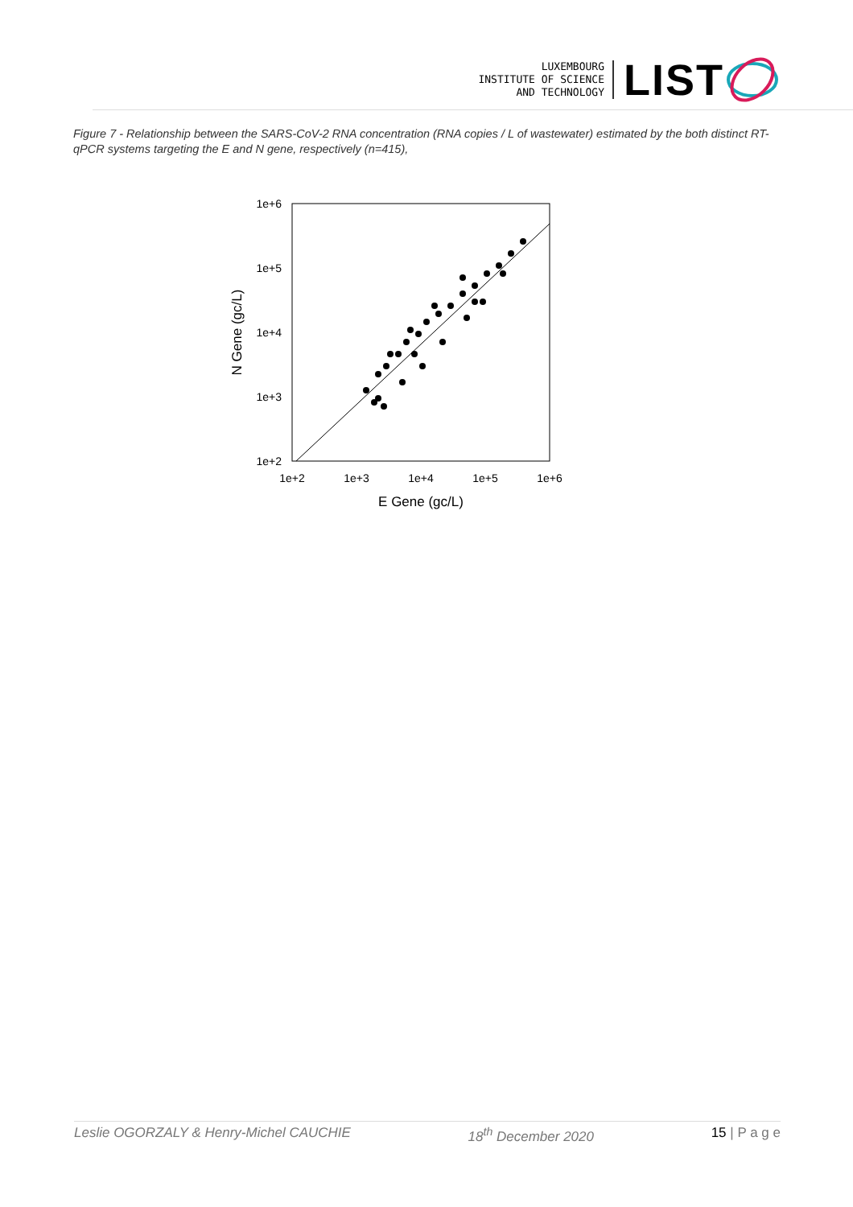LUXEMBOURG
INSTITUTE OF SCIENCE
AND TECHNOLOGY
LIST
Figure 7 - Relationship between the SARS-CoV-2 RNA concentration (RNA copies / L of wastewater) estimated by the both distinct RT-qPCR systems targeting the E and N gene, respectively (n=415),
1e+6
1e+5
1e+4
1e+3
1e+2
1e+2
1e+3
1e+4
1e+5
1e+6
E Gene (gc/L)
N Gene (gc/L)
Leslie OGORZALY & Henry-Michel CAUCHIE 18<sup>th</sup> December 2020 15 | P a g e